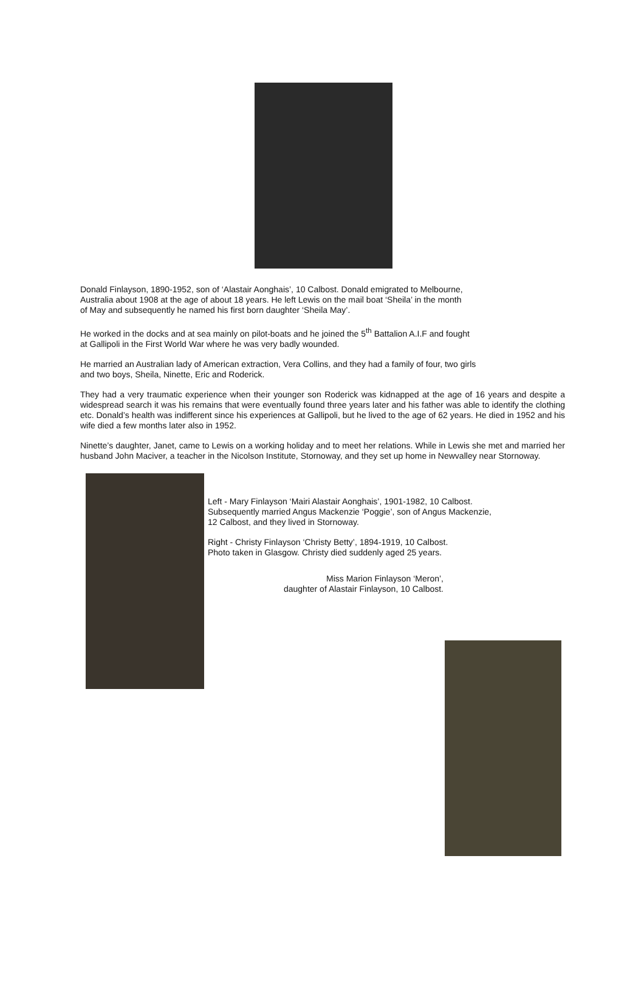Donald Finlayson, 1890-1952, son of ‘Alastair Aonghais’, 10 Calbost. Donald emigrated to Melbourne,
Australia about 1908 at the age of about 18 years. He left Lewis on the mail boat ‘Sheila’ in the month
of May and subsequently he named his first born daughter ‘Sheila May’.
He worked in the docks and at sea mainly on pilot-boats and he joined the 5<sup>th</sup> Battalion A.I.F and fought
at Gallipoli in the First World War where he was very badly wounded.
He married an Australian lady of American extraction, Vera Collins, and they had a family of four, two girls
and two boys, Sheila, Ninette, Eric and Roderick.
They had a very traumatic experience when their younger son Roderick was kidnapped at the age of 16 years and despite a widespread search it was his remains that were eventually found three years later and his father was able to identify the clothing etc. Donald’s health was indifferent since his experiences at Gallipoli, but he lived to the age of 62 years. He died in 1952 and his wife died a few months later also in 1952.
Ninette’s daughter, Janet, came to Lewis on a working holiday and to meet her relations. While in Lewis she met and married her husband John Maciver, a teacher in the Nicolson Institute, Stornoway, and they set up home in Newvalley near Stornoway.
Left - Mary Finlayson ‘Mairi Alastair Aonghais’, 1901-1982, 10 Calbost.
Subsequently married Angus Mackenzie ‘Poggie’, son of Angus Mackenzie,
12 Calbost, and they lived in Stornoway.
Right - Christy Finlayson ‘Christy Betty’, 1894-1919, 10 Calbost.
Photo taken in Glasgow. Christy died suddenly aged 25 years.
Miss Marion Finlayson ‘Meron’,
daughter of Alastair Finlayson, 10 Calbost.